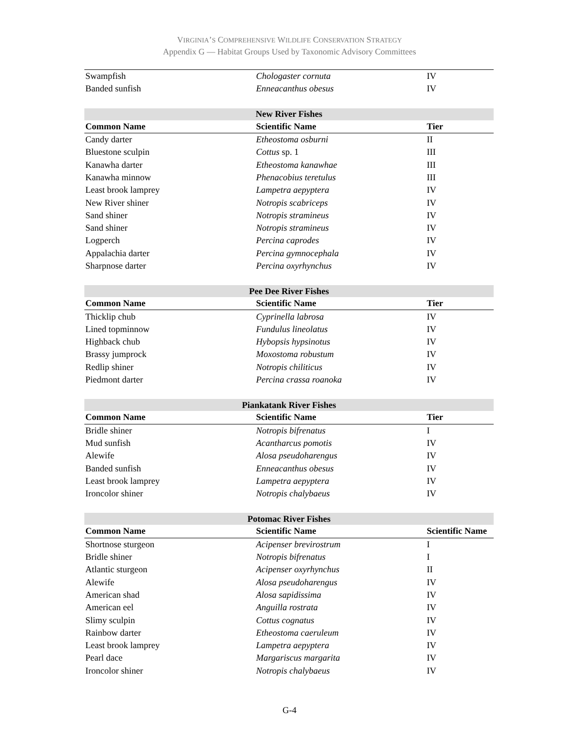VIRGINIA’S COMPREHENSIVE WILDLIFE CONSERVATION STRATEGY
Appendix G — Habitat Groups Used by Taxonomic Advisory Committees
| Swampfish | Chologaster cornuta | IV |
| Banded sunfish | Enneacanthus obesus | IV |
| New River Fishes | | |
| Common Name | Scientific Name | Tier |
| Candy darter | Etheostoma osburni | II |
| Bluestone sculpin | Cottus sp. 1 | III |
| Kanawha darter | Etheostoma kanawhae | III |
| Kanawha minnow | Phenacobius teretulus | III |
| Least brook lamprey | Lampetra aepyptera | IV |
| New River shiner | Notropis scabriceps | IV |
| Sand shiner | Notropis stramineus | IV |
| Sand shiner | Notropis stramineus | IV |
| Logperch | Percina caprodes | IV |
| Appalachia darter | Percina gymnocephala | IV |
| Sharpnose darter | Percina oxyrhynchus | IV |
| Pee Dee River Fishes | | |
| Common Name | Scientific Name | Tier |
| Thicklip chub | Cyprinella labrosa | IV |
| Lined topminnow | Fundulus lineolatus | IV |
| Highback chub | Hybopsis hypsinotus | IV |
| Brassy jumprock | Moxostoma robustum | IV |
| Redlip shiner | Notropis chiliticus | IV |
| Piedmont darter | Percina crassa roanoka | IV |
| Piankatank River Fishes | | |
| Common Name | Scientific Name | Tier |
| Bridle shiner | Notropis bifrenatus | I |
| Mud sunfish | Acantharcus pomotis | IV |
| Alewife | Alosa pseudoharengus | IV |
| Banded sunfish | Enneacanthus obesus | IV |
| Least brook lamprey | Lampetra aepyptera | IV |
| Ironcolor shiner | Notropis chalybaeus | IV |
| Potomac River Fishes | | |
| Common Name | Scientific Name | Scientific Name |
| Shortnose sturgeon | Acipenser brevirostrum | I |
| Bridle shiner | Notropis bifrenatus | I |
| Atlantic sturgeon | Acipenser oxyrhynchus | II |
| Alewife | Alosa pseudoharengus | IV |
| American shad | Alosa sapidissima | IV |
| American eel | Anguilla rostrata | IV |
| Slimy sculpin | Cottus cognatus | IV |
| Rainbow darter | Etheostoma caeruleum | IV |
| Least brook lamprey | Lampetra aepyptera | IV |
| Pearl dace | Margariscus margarita | IV |
| Ironcolor shiner | Notropis chalybaeus | IV |
G-4